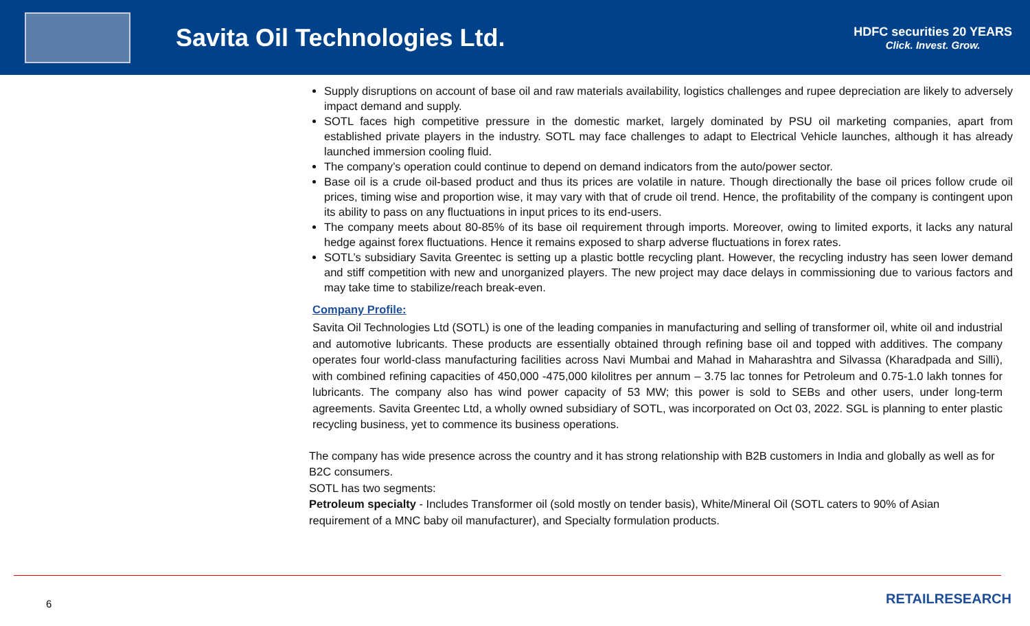Savita Oil Technologies Ltd.
HDFC securities 20 YEARS
Click. Invest. Grow.
Supply disruptions on account of base oil and raw materials availability, logistics challenges and rupee depreciation are likely to adversely impact demand and supply.
SOTL faces high competitive pressure in the domestic market, largely dominated by PSU oil marketing companies, apart from established private players in the industry. SOTL may face challenges to adapt to Electrical Vehicle launches, although it has already launched immersion cooling fluid.
The company’s operation could continue to depend on demand indicators from the auto/power sector.
Base oil is a crude oil-based product and thus its prices are volatile in nature. Though directionally the base oil prices follow crude oil prices, timing wise and proportion wise, it may vary with that of crude oil trend. Hence, the profitability of the company is contingent upon its ability to pass on any fluctuations in input prices to its end-users.
The company meets about 80-85% of its base oil requirement through imports. Moreover, owing to limited exports, it lacks any natural hedge against forex fluctuations. Hence it remains exposed to sharp adverse fluctuations in forex rates.
SOTL’s subsidiary Savita Greentec is setting up a plastic bottle recycling plant. However, the recycling industry has seen lower demand and stiff competition with new and unorganized players. The new project may dace delays in commissioning due to various factors and may take time to stabilize/reach break-even.
Company Profile:
Savita Oil Technologies Ltd (SOTL) is one of the leading companies in manufacturing and selling of transformer oil, white oil and industrial and automotive lubricants. These products are essentially obtained through refining base oil and topped with additives. The company operates four world-class manufacturing facilities across Navi Mumbai and Mahad in Maharashtra and Silvassa (Kharadpada and Silli), with combined refining capacities of 450,000 -475,000 kilolitres per annum – 3.75 lac tonnes for Petroleum and 0.75-1.0 lakh tonnes for lubricants. The company also has wind power capacity of 53 MW; this power is sold to SEBs and other users, under long-term agreements. Savita Greentec Ltd, a wholly owned subsidiary of SOTL, was incorporated on Oct 03, 2022. SGL is planning to enter plastic recycling business, yet to commence its business operations.
The company has wide presence across the country and it has strong relationship with B2B customers in India and globally as well as for B2C consumers.
SOTL has two segments:
Petroleum specialty - Includes Transformer oil (sold mostly on tender basis), White/Mineral Oil (SOTL caters to 90% of Asian requirement of a MNC baby oil manufacturer), and Specialty formulation products.
6 RETAILRESEARCH